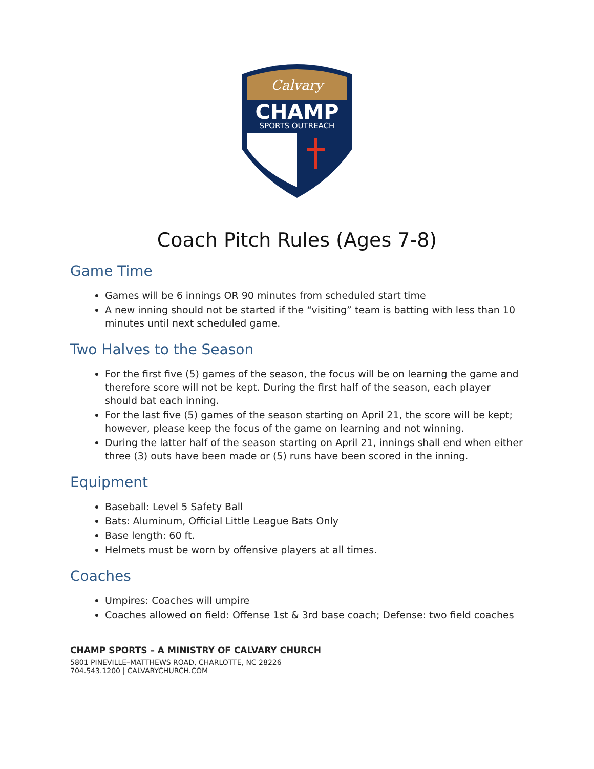Calvary
CHAMP
SPORTS OUTREACH
Coach Pitch Rules (Ages 7-8)
Game Time
Games will be 6 innings OR 90 minutes from scheduled start time
A new inning should not be started if the “visiting” team is batting with less than 10 minutes until next scheduled game.
Two Halves to the Season
For the first five (5) games of the season, the focus will be on learning the game and therefore score will not be kept. During the first half of the season, each player should bat each inning.
For the last five (5) games of the season starting on April 21, the score will be kept; however, please keep the focus of the game on learning and not winning.
During the latter half of the season starting on April 21, innings shall end when either three (3) outs have been made or (5) runs have been scored in the inning.
Equipment
Baseball: Level 5 Safety Ball
Bats: Aluminum, Official Little League Bats Only
Base length: 60 ft.
Helmets must be worn by offensive players at all times.
Coaches
Umpires: Coaches will umpire
Coaches allowed on field: Offense 1st & 3rd base coach; Defense: two field coaches
CHAMP SPORTS – A MINISTRY OF CALVARY CHURCH
5801 PINEVILLE–MATTHEWS ROAD, CHARLOTTE, NC 28226
704.543.1200 | CALVARYCHURCH.COM